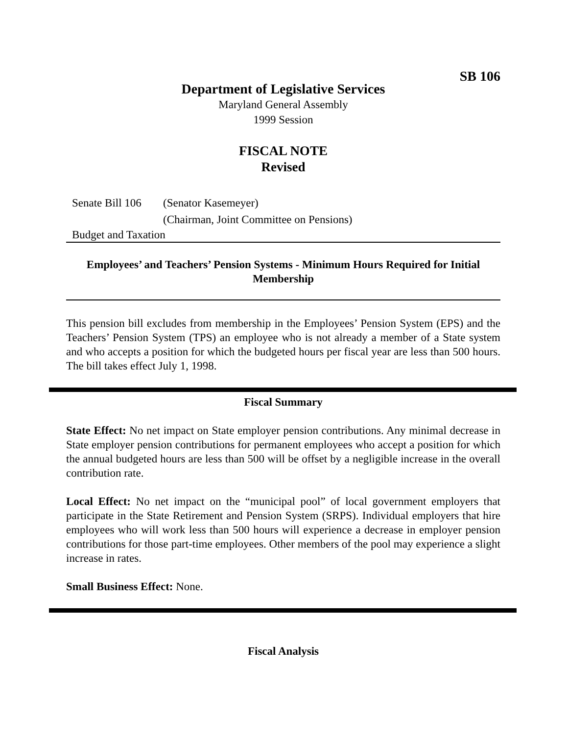SB 106
Department of Legislative Services
Maryland General Assembly
1999 Session
FISCAL NOTE
Revised
Senate Bill 106 (Senator Kasemeyer)
(Chairman, Joint Committee on Pensions)
Budget and Taxation
Employees’ and Teachers’ Pension Systems - Minimum Hours Required for Initial Membership
This pension bill excludes from membership in the Employees’ Pension System (EPS) and the Teachers’ Pension System (TPS) an employee who is not already a member of a State system and who accepts a position for which the budgeted hours per fiscal year are less than 500 hours. The bill takes effect July 1, 1998.
Fiscal Summary
State Effect: No net impact on State employer pension contributions. Any minimal decrease in State employer pension contributions for permanent employees who accept a position for which the annual budgeted hours are less than 500 will be offset by a negligible increase in the overall contribution rate.
Local Effect: No net impact on the “municipal pool” of local government employers that participate in the State Retirement and Pension System (SRPS). Individual employers that hire employees who will work less than 500 hours will experience a decrease in employer pension contributions for those part-time employees. Other members of the pool may experience a slight increase in rates.
Small Business Effect: None.
Fiscal Analysis